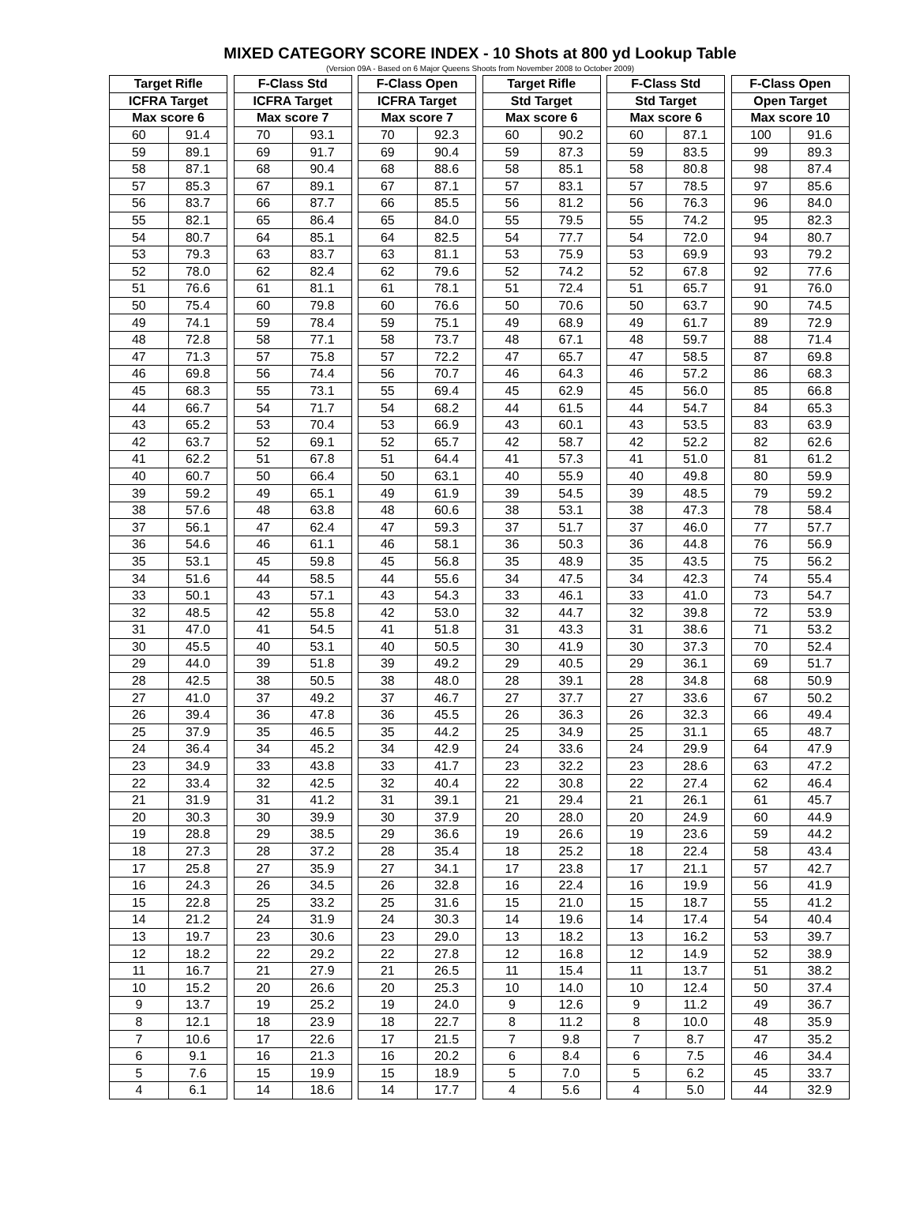MIXED CATEGORY SCORE INDEX - 10 Shots at 800 yd Lookup Table
(Version 09A - Based on 6 Major Queens Shoots from November 2008 to October 2009)
| Target Rifle | | | F-Class Std | | | F-Class Open | | | Target Rifle | | | F-Class Std | | | F-Class Open | |
| --- | --- | --- | --- | --- | --- | --- | --- | --- | --- | --- | --- | --- | --- | --- | --- | --- |
| ICFRA Target | | | ICFRA Target | | | ICFRA Target | | | Std Target | | | Std Target | | | Open Target | |
| Max score 6 | | | Max score 7 | | | Max score 7 | | | Max score 6 | | | Max score 6 | | | Max score 10 | |
| 60 | 91.4 | | 70 | 93.1 | | 70 | 92.3 | | 60 | 90.2 | | 60 | 87.1 | | 100 | 91.6 |
| 59 | 89.1 | | 69 | 91.7 | | 69 | 90.4 | | 59 | 87.3 | | 59 | 83.5 | | 99 | 89.3 |
| 58 | 87.1 | | 68 | 90.4 | | 68 | 88.6 | | 58 | 85.1 | | 58 | 80.8 | | 98 | 87.4 |
| 57 | 85.3 | | 67 | 89.1 | | 67 | 87.1 | | 57 | 83.1 | | 57 | 78.5 | | 97 | 85.6 |
| 56 | 83.7 | | 66 | 87.7 | | 66 | 85.5 | | 56 | 81.2 | | 56 | 76.3 | | 96 | 84.0 |
| 55 | 82.1 | | 65 | 86.4 | | 65 | 84.0 | | 55 | 79.5 | | 55 | 74.2 | | 95 | 82.3 |
| 54 | 80.7 | | 64 | 85.1 | | 64 | 82.5 | | 54 | 77.7 | | 54 | 72.0 | | 94 | 80.7 |
| 53 | 79.3 | | 63 | 83.7 | | 63 | 81.1 | | 53 | 75.9 | | 53 | 69.9 | | 93 | 79.2 |
| 52 | 78.0 | | 62 | 82.4 | | 62 | 79.6 | | 52 | 74.2 | | 52 | 67.8 | | 92 | 77.6 |
| 51 | 76.6 | | 61 | 81.1 | | 61 | 78.1 | | 51 | 72.4 | | 51 | 65.7 | | 91 | 76.0 |
| 50 | 75.4 | | 60 | 79.8 | | 60 | 76.6 | | 50 | 70.6 | | 50 | 63.7 | | 90 | 74.5 |
| 49 | 74.1 | | 59 | 78.4 | | 59 | 75.1 | | 49 | 68.9 | | 49 | 61.7 | | 89 | 72.9 |
| 48 | 72.8 | | 58 | 77.1 | | 58 | 73.7 | | 48 | 67.1 | | 48 | 59.7 | | 88 | 71.4 |
| 47 | 71.3 | | 57 | 75.8 | | 57 | 72.2 | | 47 | 65.7 | | 47 | 58.5 | | 87 | 69.8 |
| 46 | 69.8 | | 56 | 74.4 | | 56 | 70.7 | | 46 | 64.3 | | 46 | 57.2 | | 86 | 68.3 |
| 45 | 68.3 | | 55 | 73.1 | | 55 | 69.4 | | 45 | 62.9 | | 45 | 56.0 | | 85 | 66.8 |
| 44 | 66.7 | | 54 | 71.7 | | 54 | 68.2 | | 44 | 61.5 | | 44 | 54.7 | | 84 | 65.3 |
| 43 | 65.2 | | 53 | 70.4 | | 53 | 66.9 | | 43 | 60.1 | | 43 | 53.5 | | 83 | 63.9 |
| 42 | 63.7 | | 52 | 69.1 | | 52 | 65.7 | | 42 | 58.7 | | 42 | 52.2 | | 82 | 62.6 |
| 41 | 62.2 | | 51 | 67.8 | | 51 | 64.4 | | 41 | 57.3 | | 41 | 51.0 | | 81 | 61.2 |
| 40 | 60.7 | | 50 | 66.4 | | 50 | 63.1 | | 40 | 55.9 | | 40 | 49.8 | | 80 | 59.9 |
| 39 | 59.2 | | 49 | 65.1 | | 49 | 61.9 | | 39 | 54.5 | | 39 | 48.5 | | 79 | 59.2 |
| 38 | 57.6 | | 48 | 63.8 | | 48 | 60.6 | | 38 | 53.1 | | 38 | 47.3 | | 78 | 58.4 |
| 37 | 56.1 | | 47 | 62.4 | | 47 | 59.3 | | 37 | 51.7 | | 37 | 46.0 | | 77 | 57.7 |
| 36 | 54.6 | | 46 | 61.1 | | 46 | 58.1 | | 36 | 50.3 | | 36 | 44.8 | | 76 | 56.9 |
| 35 | 53.1 | | 45 | 59.8 | | 45 | 56.8 | | 35 | 48.9 | | 35 | 43.5 | | 75 | 56.2 |
| 34 | 51.6 | | 44 | 58.5 | | 44 | 55.6 | | 34 | 47.5 | | 34 | 42.3 | | 74 | 55.4 |
| 33 | 50.1 | | 43 | 57.1 | | 43 | 54.3 | | 33 | 46.1 | | 33 | 41.0 | | 73 | 54.7 |
| 32 | 48.5 | | 42 | 55.8 | | 42 | 53.0 | | 32 | 44.7 | | 32 | 39.8 | | 72 | 53.9 |
| 31 | 47.0 | | 41 | 54.5 | | 41 | 51.8 | | 31 | 43.3 | | 31 | 38.6 | | 71 | 53.2 |
| 30 | 45.5 | | 40 | 53.1 | | 40 | 50.5 | | 30 | 41.9 | | 30 | 37.3 | | 70 | 52.4 |
| 29 | 44.0 | | 39 | 51.8 | | 39 | 49.2 | | 29 | 40.5 | | 29 | 36.1 | | 69 | 51.7 |
| 28 | 42.5 | | 38 | 50.5 | | 38 | 48.0 | | 28 | 39.1 | | 28 | 34.8 | | 68 | 50.9 |
| 27 | 41.0 | | 37 | 49.2 | | 37 | 46.7 | | 27 | 37.7 | | 27 | 33.6 | | 67 | 50.2 |
| 26 | 39.4 | | 36 | 47.8 | | 36 | 45.5 | | 26 | 36.3 | | 26 | 32.3 | | 66 | 49.4 |
| 25 | 37.9 | | 35 | 46.5 | | 35 | 44.2 | | 25 | 34.9 | | 25 | 31.1 | | 65 | 48.7 |
| 24 | 36.4 | | 34 | 45.2 | | 34 | 42.9 | | 24 | 33.6 | | 24 | 29.9 | | 64 | 47.9 |
| 23 | 34.9 | | 33 | 43.8 | | 33 | 41.7 | | 23 | 32.2 | | 23 | 28.6 | | 63 | 47.2 |
| 22 | 33.4 | | 32 | 42.5 | | 32 | 40.4 | | 22 | 30.8 | | 22 | 27.4 | | 62 | 46.4 |
| 21 | 31.9 | | 31 | 41.2 | | 31 | 39.1 | | 21 | 29.4 | | 21 | 26.1 | | 61 | 45.7 |
| 20 | 30.3 | | 30 | 39.9 | | 30 | 37.9 | | 20 | 28.0 | | 20 | 24.9 | | 60 | 44.9 |
| 19 | 28.8 | | 29 | 38.5 | | 29 | 36.6 | | 19 | 26.6 | | 19 | 23.6 | | 59 | 44.2 |
| 18 | 27.3 | | 28 | 37.2 | | 28 | 35.4 | | 18 | 25.2 | | 18 | 22.4 | | 58 | 43.4 |
| 17 | 25.8 | | 27 | 35.9 | | 27 | 34.1 | | 17 | 23.8 | | 17 | 21.1 | | 57 | 42.7 |
| 16 | 24.3 | | 26 | 34.5 | | 26 | 32.8 | | 16 | 22.4 | | 16 | 19.9 | | 56 | 41.9 |
| 15 | 22.8 | | 25 | 33.2 | | 25 | 31.6 | | 15 | 21.0 | | 15 | 18.7 | | 55 | 41.2 |
| 14 | 21.2 | | 24 | 31.9 | | 24 | 30.3 | | 14 | 19.6 | | 14 | 17.4 | | 54 | 40.4 |
| 13 | 19.7 | | 23 | 30.6 | | 23 | 29.0 | | 13 | 18.2 | | 13 | 16.2 | | 53 | 39.7 |
| 12 | 18.2 | | 22 | 29.2 | | 22 | 27.8 | | 12 | 16.8 | | 12 | 14.9 | | 52 | 38.9 |
| 11 | 16.7 | | 21 | 27.9 | | 21 | 26.5 | | 11 | 15.4 | | 11 | 13.7 | | 51 | 38.2 |
| 10 | 15.2 | | 20 | 26.6 | | 20 | 25.3 | | 10 | 14.0 | | 10 | 12.4 | | 50 | 37.4 |
| 9 | 13.7 | | 19 | 25.2 | | 19 | 24.0 | | 9 | 12.6 | | 9 | 11.2 | | 49 | 36.7 |
| 8 | 12.1 | | 18 | 23.9 | | 18 | 22.7 | | 8 | 11.2 | | 8 | 10.0 | | 48 | 35.9 |
| 7 | 10.6 | | 17 | 22.6 | | 17 | 21.5 | | 7 | 9.8 | | 7 | 8.7 | | 47 | 35.2 |
| 6 | 9.1 | | 16 | 21.3 | | 16 | 20.2 | | 6 | 8.4 | | 6 | 7.5 | | 46 | 34.4 |
| 5 | 7.6 | | 15 | 19.9 | | 15 | 18.9 | | 5 | 7.0 | | 5 | 6.2 | | 45 | 33.7 |
| 4 | 6.1 | | 14 | 18.6 | | 14 | 17.7 | | 4 | 5.6 | | 4 | 5.0 | | 44 | 32.9 |